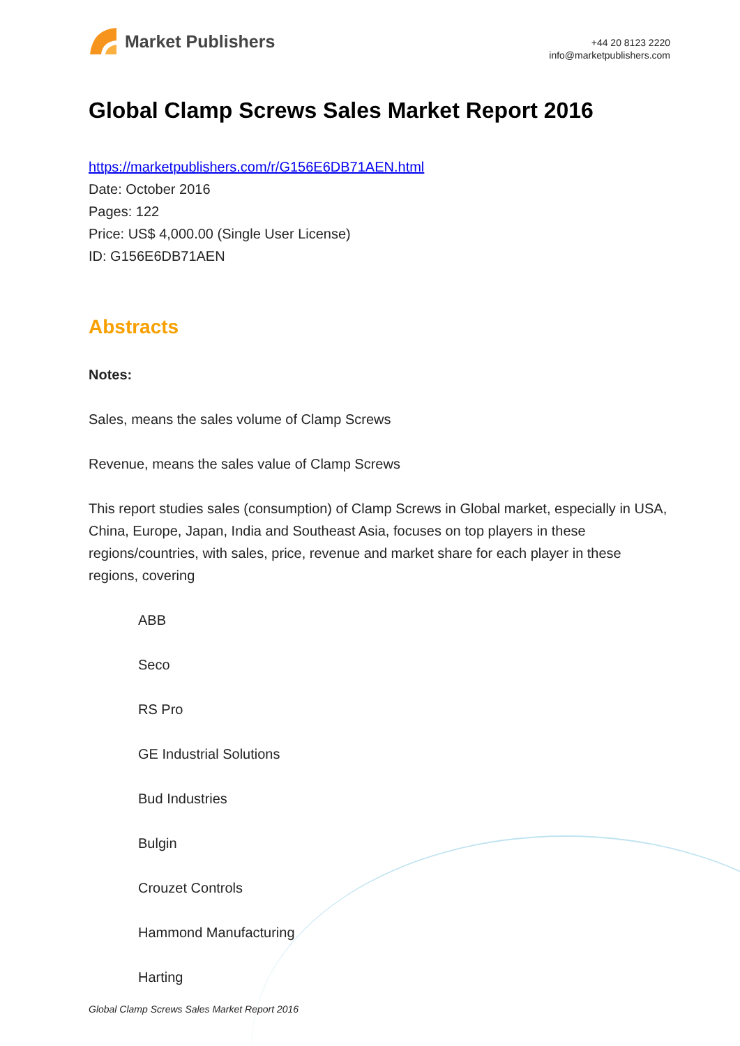Market Publishers
+44 20 8123 2220
info@marketpublishers.com
Global Clamp Screws Sales Market Report 2016
https://marketpublishers.com/r/G156E6DB71AEN.html
Date: October 2016
Pages: 122
Price: US$ 4,000.00 (Single User License)
ID: G156E6DB71AEN
Abstracts
Notes:
Sales, means the sales volume of Clamp Screws
Revenue, means the sales value of Clamp Screws
This report studies sales (consumption) of Clamp Screws in Global market, especially in USA, China, Europe, Japan, India and Southeast Asia, focuses on top players in these regions/countries, with sales, price, revenue and market share for each player in these regions, covering
ABB
Seco
RS Pro
GE Industrial Solutions
Bud Industries
Bulgin
Crouzet Controls
Hammond Manufacturing
Harting
Global Clamp Screws Sales Market Report 2016